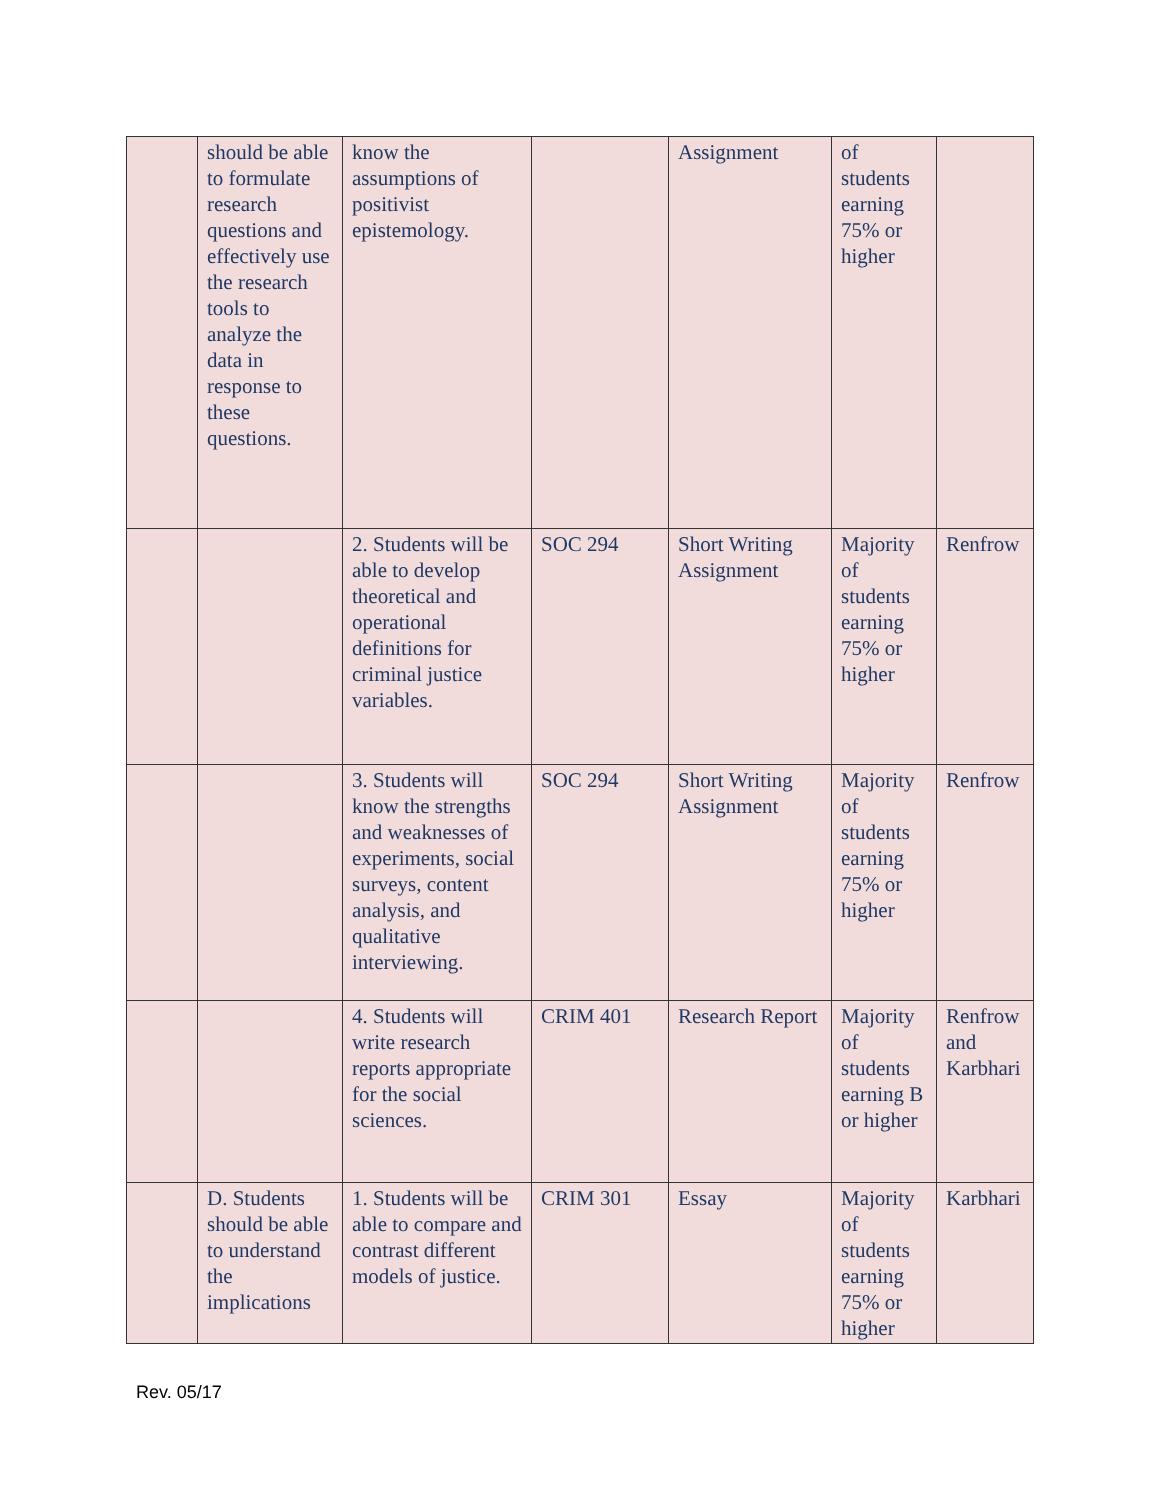| | should be able to formulate research questions and effectively use the research tools to analyze the data in response to these questions. | know the assumptions of positivist epistemology. | | Assignment | of students earning 75% or higher | |
| | | 2. Students will be able to develop theoretical and operational definitions for criminal justice variables. | SOC 294 | Short Writing Assignment | Majority of students earning 75% or higher | Renfrow |
| | | 3. Students will know the strengths and weaknesses of experiments, social surveys, content analysis, and qualitative interviewing. | SOC 294 | Short Writing Assignment | Majority of students earning 75% or higher | Renfrow |
| | | 4. Students will write research reports appropriate for the social sciences. | CRIM 401 | Research Report | Majority of students earning B or higher | Renfrow and Karbhari |
| | D. Students should be able to understand the implications | 1. Students will be able to compare and contrast different models of justice. | CRIM 301 | Essay | Majority of students earning 75% or higher | Karbhari |
Rev. 05/17